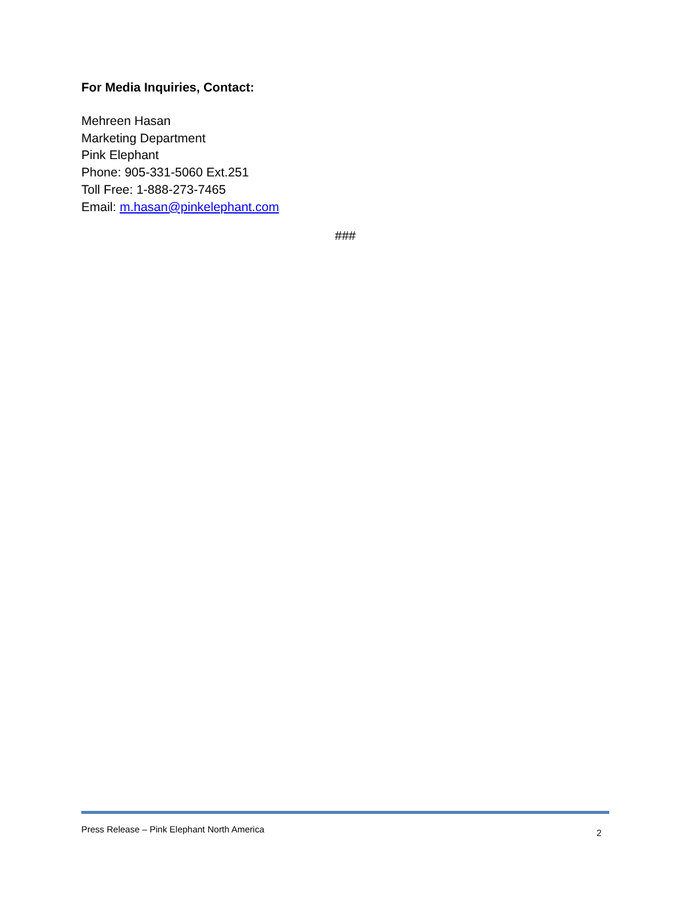For Media Inquiries, Contact:
Mehreen Hasan
Marketing Department
Pink Elephant
Phone: 905-331-5060 Ext.251
Toll Free: 1-888-273-7465
Email: m.hasan@pinkelephant.com
###
Press Release – Pink Elephant North America 2